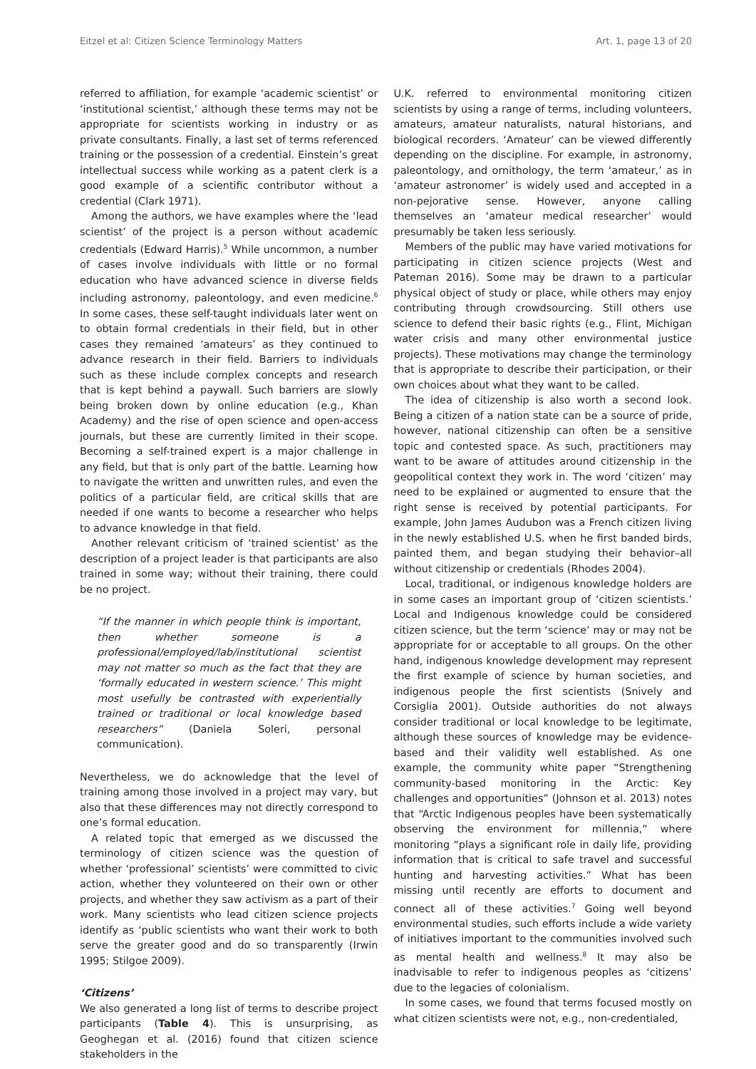Eitzel et al: Citizen Science Terminology Matters Art. 1, page 13 of 20
referred to affiliation, for example ‘academic scientist’ or ‘institutional scientist,’ although these terms may not be appropriate for scientists working in industry or as private consultants. Finally, a last set of terms referenced training or the possession of a credential. Einstein’s great intellectual success while working as a patent clerk is a good example of a scientific contributor without a credential (Clark 1971).
Among the authors, we have examples where the ‘lead scientist’ of the project is a person without academic credentials (Edward Harris).<sup>5</sup> While uncommon, a number of cases involve individuals with little or no formal education who have advanced science in diverse fields including astronomy, paleontology, and even medicine.<sup>6</sup> In some cases, these self-taught individuals later went on to obtain formal credentials in their field, but in other cases they remained ‘amateurs’ as they continued to advance research in their field. Barriers to individuals such as these include complex concepts and research that is kept behind a paywall. Such barriers are slowly being broken down by online education (e.g., Khan Academy) and the rise of open science and open-access journals, but these are currently limited in their scope. Becoming a self-trained expert is a major challenge in any field, but that is only part of the battle. Learning how to navigate the written and unwritten rules, and even the politics of a particular field, are critical skills that are needed if one wants to become a researcher who helps to advance knowledge in that field.
Another relevant criticism of ‘trained scientist’ as the description of a project leader is that participants are also trained in some way; without their training, there could be no project.
“If the manner in which people think is important, then whether someone is a professional/employed/lab/institutional scientist may not matter so much as the fact that they are ‘formally educated in western science.’ This might most usefully be contrasted with experientially trained or traditional or local knowledge based researchers” (Daniela Soleri, personal communication).
Nevertheless, we do acknowledge that the level of training among those involved in a project may vary, but also that these differences may not directly correspond to one’s formal education.
A related topic that emerged as we discussed the terminology of citizen science was the question of whether ‘professional’ scientists’ were committed to civic action, whether they volunteered on their own or other projects, and whether they saw activism as a part of their work. Many scientists who lead citizen science projects identify as ‘public scientists who want their work to both serve the greater good and do so transparently (Irwin 1995; Stilgoe 2009).
‘Citizens’
We also generated a long list of terms to describe project participants (Table 4). This is unsurprising, as Geoghegan et al. (2016) found that citizen science stakeholders in the
U.K. referred to environmental monitoring citizen scientists by using a range of terms, including volunteers, amateurs, amateur naturalists, natural historians, and biological recorders. ‘Amateur’ can be viewed differently depending on the discipline. For example, in astronomy, paleontology, and ornithology, the term ‘amateur,’ as in ‘amateur astronomer’ is widely used and accepted in a non-pejorative sense. However, anyone calling themselves an ‘amateur medical researcher’ would presumably be taken less seriously.
Members of the public may have varied motivations for participating in citizen science projects (West and Pateman 2016). Some may be drawn to a particular physical object of study or place, while others may enjoy contributing through crowdsourcing. Still others use science to defend their basic rights (e.g., Flint, Michigan water crisis and many other environmental justice projects). These motivations may change the terminology that is appropriate to describe their participation, or their own choices about what they want to be called.
The idea of citizenship is also worth a second look. Being a citizen of a nation state can be a source of pride, however, national citizenship can often be a sensitive topic and contested space. As such, practitioners may want to be aware of attitudes around citizenship in the geopolitical context they work in. The word ‘citizen’ may need to be explained or augmented to ensure that the right sense is received by potential participants. For example, John James Audubon was a French citizen living in the newly established U.S. when he first banded birds, painted them, and began studying their behavior–all without citizenship or credentials (Rhodes 2004).
Local, traditional, or indigenous knowledge holders are in some cases an important group of ‘citizen scientists.’ Local and Indigenous knowledge could be considered citizen science, but the term ‘science’ may or may not be appropriate for or acceptable to all groups. On the other hand, indigenous knowledge development may represent the first example of science by human societies, and indigenous people the first scientists (Snively and Corsiglia 2001). Outside authorities do not always consider traditional or local knowledge to be legitimate, although these sources of knowledge may be evidence-based and their validity well established. As one example, the community white paper “Strengthening community-based monitoring in the Arctic: Key challenges and opportunities” (Johnson et al. 2013) notes that “Arctic Indigenous peoples have been systematically observing the environment for millennia,” where monitoring “plays a significant role in daily life, providing information that is critical to safe travel and successful hunting and harvesting activities.” What has been missing until recently are efforts to document and connect all of these activities.<sup>7</sup> Going well beyond environmental studies, such efforts include a wide variety of initiatives important to the communities involved such as mental health and wellness.<sup>8</sup> It may also be inadvisable to refer to indigenous peoples as ‘citizens’ due to the legacies of colonialism.
In some cases, we found that terms focused mostly on what citizen scientists were not, e.g., non-credentialed,